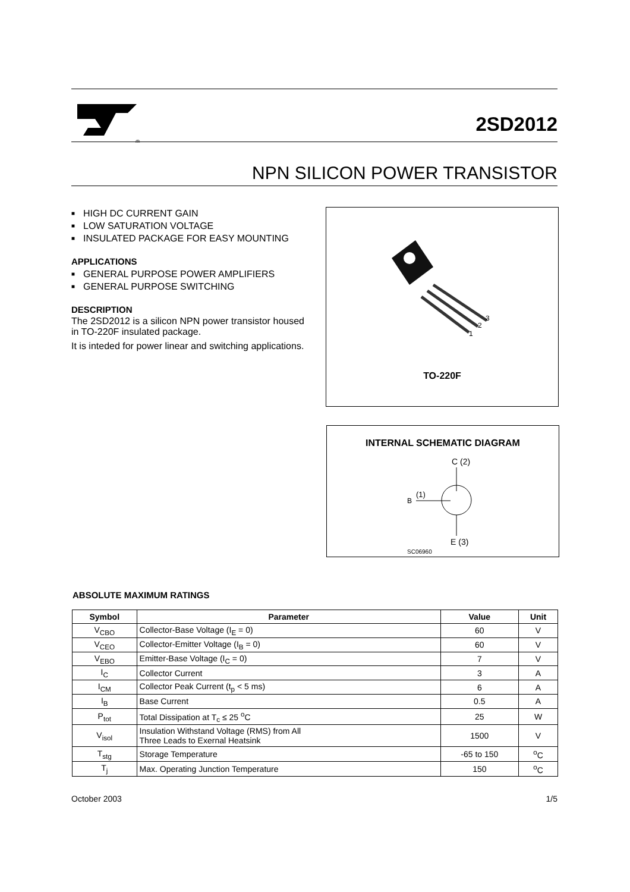®
2SD2012
NPN SILICON POWER TRANSISTOR
■ HIGH DC CURRENT GAIN
■ LOW SATURATION VOLTAGE
■ INSULATED PACKAGE FOR EASY MOUNTING
APPLICATIONS
■ GENERAL PURPOSE POWER AMPLIFIERS
■ GENERAL PURPOSE SWITCHING
DESCRIPTION
The 2SD2012 is a silicon NPN power transistor housed in TO-220F insulated package.
It is inteded for power linear and switching applications.
1
2
3
TO-220F
INTERNAL SCHEMATIC DIAGRAM
C (2)
B
(1)
E (3)
SC06960
ABSOLUTE MAXIMUM RATINGS
| Symbol | Parameter | Value | Unit |
| --- | --- | --- | --- |
| V<sub>CBO</sub> | Collector-Base Voltage (I<sub>E</sub> = 0) | 60 | V |
| V<sub>CEO</sub> | Collector-Emitter Voltage (I<sub>B</sub> = 0) | 60 | V |
| V<sub>EBO</sub> | Emitter-Base Voltage (I<sub>C</sub> = 0) | 7 | V |
| I<sub>C</sub> | Collector Current | 3 | A |
| I<sub>CM</sub> | Collector Peak Current (t<sub>p</sub> < 5 ms) | 6 | A |
| I<sub>B</sub> | Base Current | 0.5 | A |
| P<sub>tot</sub> | Total Dissipation at T<sub>c</sub> ≤ 25 <sup>o</sup>C | 25 | W |
| V<sub>isol</sub> | Insulation Withstand Voltage (RMS) from All Three Leads to Exernal Heatsink | 1500 | V |
| T<sub>stg</sub> | Storage Temperature | -65 to 150 | <sup>o</sup> C |
| T<sub>j</sub> | Max. Operating Junction Temperature | 150 | <sup>o</sup> C |
October 2003 1/5